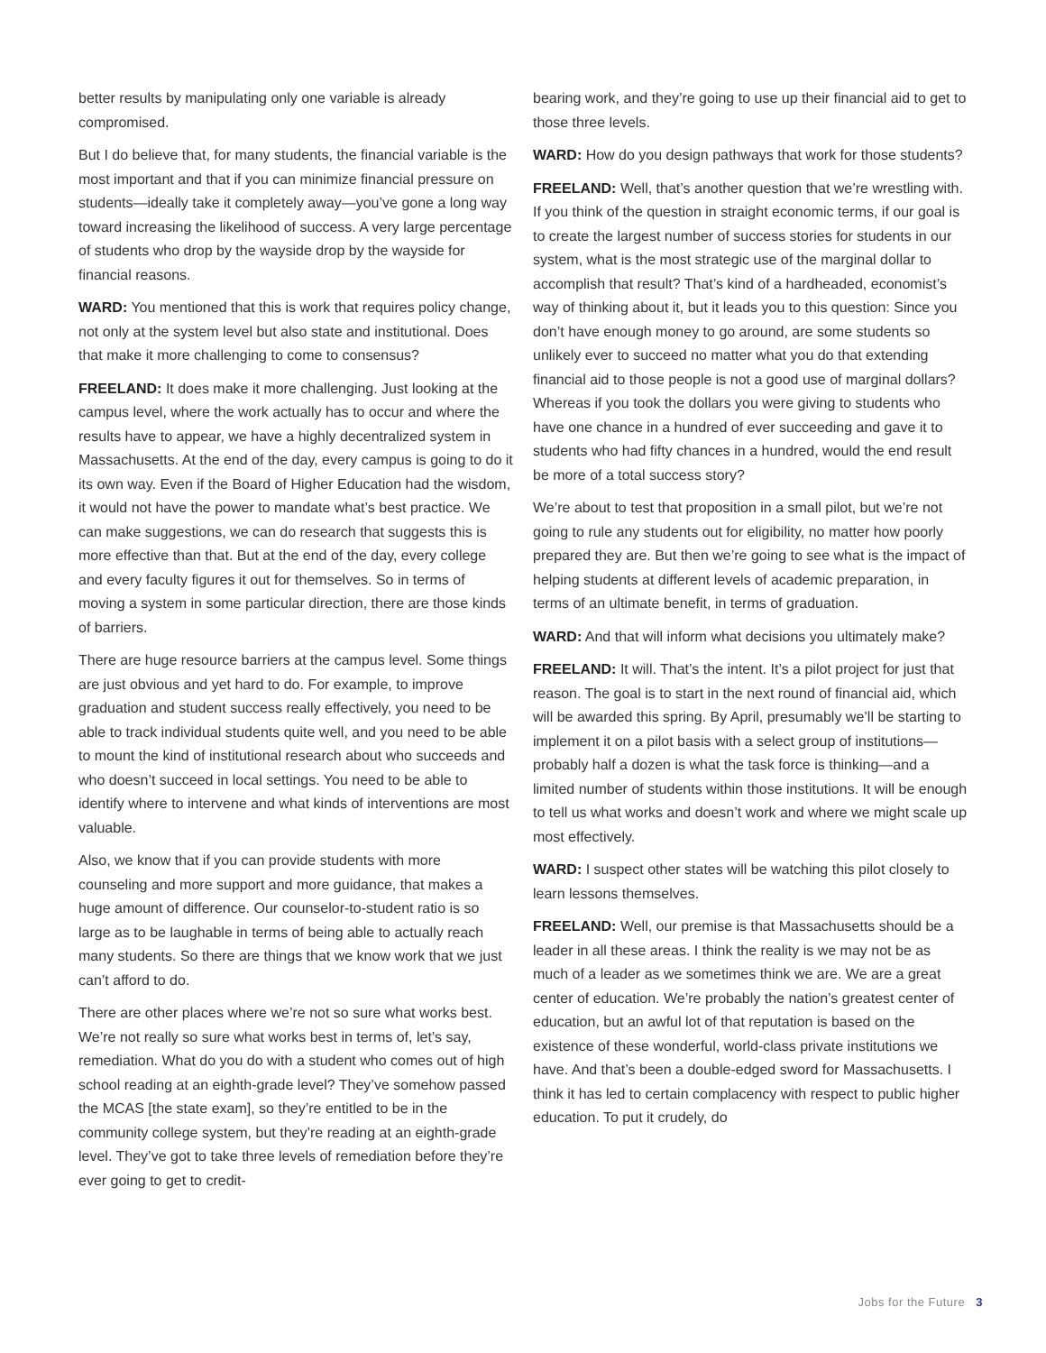better results by manipulating only one variable is already compromised.
But I do believe that, for many students, the financial variable is the most important and that if you can minimize financial pressure on students—ideally take it completely away—you’ve gone a long way toward increasing the likelihood of success. A very large percentage of students who drop by the wayside drop by the wayside for financial reasons.
WARD: You mentioned that this is work that requires policy change, not only at the system level but also state and institutional. Does that make it more challenging to come to consensus?
FREELAND: It does make it more challenging. Just looking at the campus level, where the work actually has to occur and where the results have to appear, we have a highly decentralized system in Massachusetts. At the end of the day, every campus is going to do it its own way. Even if the Board of Higher Education had the wisdom, it would not have the power to mandate what’s best practice. We can make suggestions, we can do research that suggests this is more effective than that. But at the end of the day, every college and every faculty figures it out for themselves. So in terms of moving a system in some particular direction, there are those kinds of barriers.
There are huge resource barriers at the campus level. Some things are just obvious and yet hard to do. For example, to improve graduation and student success really effectively, you need to be able to track individual students quite well, and you need to be able to mount the kind of institutional research about who succeeds and who doesn’t succeed in local settings. You need to be able to identify where to intervene and what kinds of interventions are most valuable.
Also, we know that if you can provide students with more counseling and more support and more guidance, that makes a huge amount of difference. Our counselor-to-student ratio is so large as to be laughable in terms of being able to actually reach many students. So there are things that we know work that we just can’t afford to do.
There are other places where we’re not so sure what works best. We’re not really so sure what works best in terms of, let’s say, remediation. What do you do with a student who comes out of high school reading at an eighth-grade level? They’ve somehow passed the MCAS [the state exam], so they’re entitled to be in the community college system, but they’re reading at an eighth-grade level. They’ve got to take three levels of remediation before they’re ever going to get to credit-
bearing work, and they’re going to use up their financial aid to get to those three levels.
WARD: How do you design pathways that work for those students?
FREELAND: Well, that’s another question that we’re wrestling with. If you think of the question in straight economic terms, if our goal is to create the largest number of success stories for students in our system, what is the most strategic use of the marginal dollar to accomplish that result? That’s kind of a hardheaded, economist’s way of thinking about it, but it leads you to this question: Since you don’t have enough money to go around, are some students so unlikely ever to succeed no matter what you do that extending financial aid to those people is not a good use of marginal dollars? Whereas if you took the dollars you were giving to students who have one chance in a hundred of ever succeeding and gave it to students who had fifty chances in a hundred, would the end result be more of a total success story?
We’re about to test that proposition in a small pilot, but we’re not going to rule any students out for eligibility, no matter how poorly prepared they are. But then we’re going to see what is the impact of helping students at different levels of academic preparation, in terms of an ultimate benefit, in terms of graduation.
WARD: And that will inform what decisions you ultimately make?
FREELAND: It will. That’s the intent. It’s a pilot project for just that reason. The goal is to start in the next round of financial aid, which will be awarded this spring. By April, presumably we’ll be starting to implement it on a pilot basis with a select group of institutions—probably half a dozen is what the task force is thinking—and a limited number of students within those institutions. It will be enough to tell us what works and doesn’t work and where we might scale up most effectively.
WARD: I suspect other states will be watching this pilot closely to learn lessons themselves.
FREELAND: Well, our premise is that Massachusetts should be a leader in all these areas. I think the reality is we may not be as much of a leader as we sometimes think we are. We are a great center of education. We’re probably the nation’s greatest center of education, but an awful lot of that reputation is based on the existence of these wonderful, world-class private institutions we have. And that’s been a double-edged sword for Massachusetts. I think it has led to certain complacency with respect to public higher education. To put it crudely, do
Jobs for the Future 3